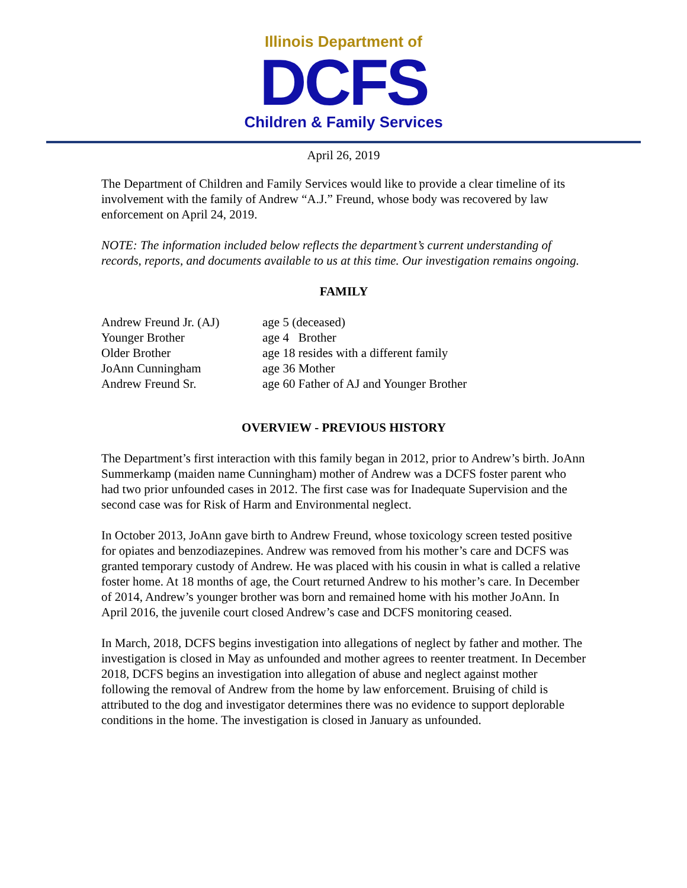Illinois Department of
DCFS
Children & Family Services
April 26, 2019
The Department of Children and Family Services would like to provide a clear timeline of its involvement with the family of Andrew “A.J.” Freund, whose body was recovered by law enforcement on April 24, 2019.
NOTE: The information included below reflects the department’s current understanding of records, reports, and documents available to us at this time. Our investigation remains ongoing.
FAMILY
| Andrew Freund Jr. (AJ) | age 5 (deceased) |
| Younger Brother | age 4 Brother |
| Older Brother | age 18 resides with a different family |
| JoAnn Cunningham | age 36 Mother |
| Andrew Freund Sr. | age 60 Father of AJ and Younger Brother |
OVERVIEW - PREVIOUS HISTORY
The Department’s first interaction with this family began in 2012, prior to Andrew’s birth. JoAnn Summerkamp (maiden name Cunningham) mother of Andrew was a DCFS foster parent who had two prior unfounded cases in 2012. The first case was for Inadequate Supervision and the second case was for Risk of Harm and Environmental neglect.
In October 2013, JoAnn gave birth to Andrew Freund, whose toxicology screen tested positive for opiates and benzodiazepines. Andrew was removed from his mother’s care and DCFS was granted temporary custody of Andrew. He was placed with his cousin in what is called a relative foster home. At 18 months of age, the Court returned Andrew to his mother’s care. In December of 2014, Andrew’s younger brother was born and remained home with his mother JoAnn. In April 2016, the juvenile court closed Andrew’s case and DCFS monitoring ceased.
In March, 2018, DCFS begins investigation into allegations of neglect by father and mother. The investigation is closed in May as unfounded and mother agrees to reenter treatment. In December 2018, DCFS begins an investigation into allegation of abuse and neglect against mother following the removal of Andrew from the home by law enforcement. Bruising of child is attributed to the dog and investigator determines there was no evidence to support deplorable conditions in the home. The investigation is closed in January as unfounded.